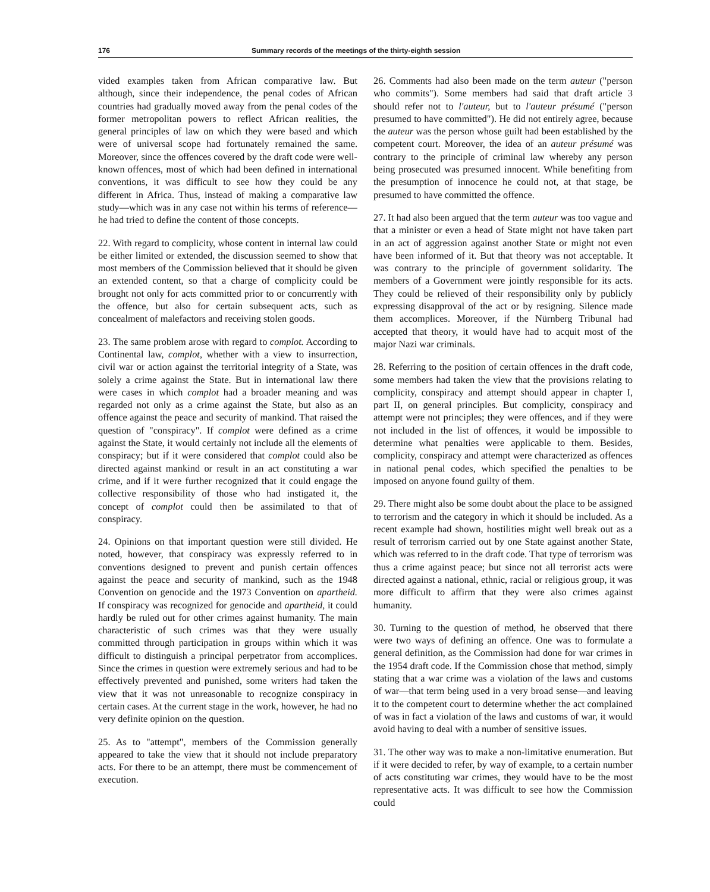176 Summary records of the meetings of the thirty-eighth session
vided examples taken from African comparative law. But although, since their independence, the penal codes of African countries had gradually moved away from the penal codes of the former metropolitan powers to reflect African realities, the general principles of law on which they were based and which were of universal scope had fortunately remained the same. Moreover, since the offences covered by the draft code were well-known offences, most of which had been defined in international conventions, it was difficult to see how they could be any different in Africa. Thus, instead of making a comparative law study—which was in any case not within his terms of reference—he had tried to define the content of those concepts.
22. With regard to complicity, whose content in internal law could be either limited or extended, the discussion seemed to show that most members of the Commission believed that it should be given an extended content, so that a charge of complicity could be brought not only for acts committed prior to or concurrently with the offence, but also for certain subsequent acts, such as concealment of malefactors and receiving stolen goods.
23. The same problem arose with regard to complot. According to Continental law, complot, whether with a view to insurrection, civil war or action against the territorial integrity of a State, was solely a crime against the State. But in international law there were cases in which complot had a broader meaning and was regarded not only as a crime against the State, but also as an offence against the peace and security of mankind. That raised the question of "conspiracy". If complot were defined as a crime against the State, it would certainly not include all the elements of conspiracy; but if it were considered that complot could also be directed against mankind or result in an act constituting a war crime, and if it were further recognized that it could engage the collective responsibility of those who had instigated it, the concept of complot could then be assimilated to that of conspiracy.
24. Opinions on that important question were still divided. He noted, however, that conspiracy was expressly referred to in conventions designed to prevent and punish certain offences against the peace and security of mankind, such as the 1948 Convention on genocide and the 1973 Convention on apartheid. If conspiracy was recognized for genocide and apartheid, it could hardly be ruled out for other crimes against humanity. The main characteristic of such crimes was that they were usually committed through participation in groups within which it was difficult to distinguish a principal perpetrator from accomplices. Since the crimes in question were extremely serious and had to be effectively prevented and punished, some writers had taken the view that it was not unreasonable to recognize conspiracy in certain cases. At the current stage in the work, however, he had no very definite opinion on the question.
25. As to "attempt", members of the Commission generally appeared to take the view that it should not include preparatory acts. For there to be an attempt, there must be commencement of execution.
26. Comments had also been made on the term auteur ("person who commits"). Some members had said that draft article 3 should refer not to l'auteur, but to l'auteur présumé ("person presumed to have committed"). He did not entirely agree, because the auteur was the person whose guilt had been established by the competent court. Moreover, the idea of an auteur présumé was contrary to the principle of criminal law whereby any person being prosecuted was presumed innocent. While benefiting from the presumption of innocence he could not, at that stage, be presumed to have committed the offence.
27. It had also been argued that the term auteur was too vague and that a minister or even a head of State might not have taken part in an act of aggression against another State or might not even have been informed of it. But that theory was not acceptable. It was contrary to the principle of government solidarity. The members of a Government were jointly responsible for its acts. They could be relieved of their responsibility only by publicly expressing disapproval of the act or by resigning. Silence made them accomplices. Moreover, if the Nürnberg Tribunal had accepted that theory, it would have had to acquit most of the major Nazi war criminals.
28. Referring to the position of certain offences in the draft code, some members had taken the view that the provisions relating to complicity, conspiracy and attempt should appear in chapter I, part II, on general principles. But complicity, conspiracy and attempt were not principles; they were offences, and if they were not included in the list of offences, it would be impossible to determine what penalties were applicable to them. Besides, complicity, conspiracy and attempt were characterized as offences in national penal codes, which specified the penalties to be imposed on anyone found guilty of them.
29. There might also be some doubt about the place to be assigned to terrorism and the category in which it should be included. As a recent example had shown, hostilities might well break out as a result of terrorism carried out by one State against another State, which was referred to in the draft code. That type of terrorism was thus a crime against peace; but since not all terrorist acts were directed against a national, ethnic, racial or religious group, it was more difficult to affirm that they were also crimes against humanity.
30. Turning to the question of method, he observed that there were two ways of defining an offence. One was to formulate a general definition, as the Commission had done for war crimes in the 1954 draft code. If the Commission chose that method, simply stating that a war crime was a violation of the laws and customs of war—that term being used in a very broad sense—and leaving it to the competent court to determine whether the act complained of was in fact a violation of the laws and customs of war, it would avoid having to deal with a number of sensitive issues.
31. The other way was to make a non-limitative enumeration. But if it were decided to refer, by way of example, to a certain number of acts constituting war crimes, they would have to be the most representative acts. It was difficult to see how the Commission could